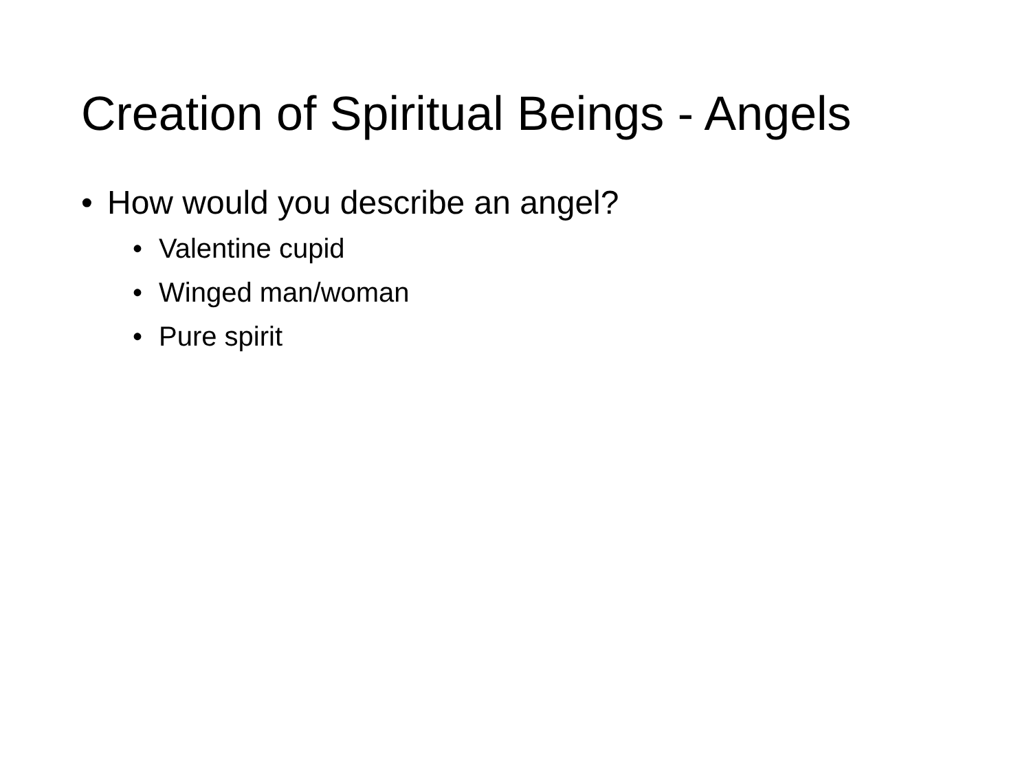Creation of Spiritual Beings - Angels
• How would you describe an angel?
• Valentine cupid
• Winged man/woman
• Pure spirit